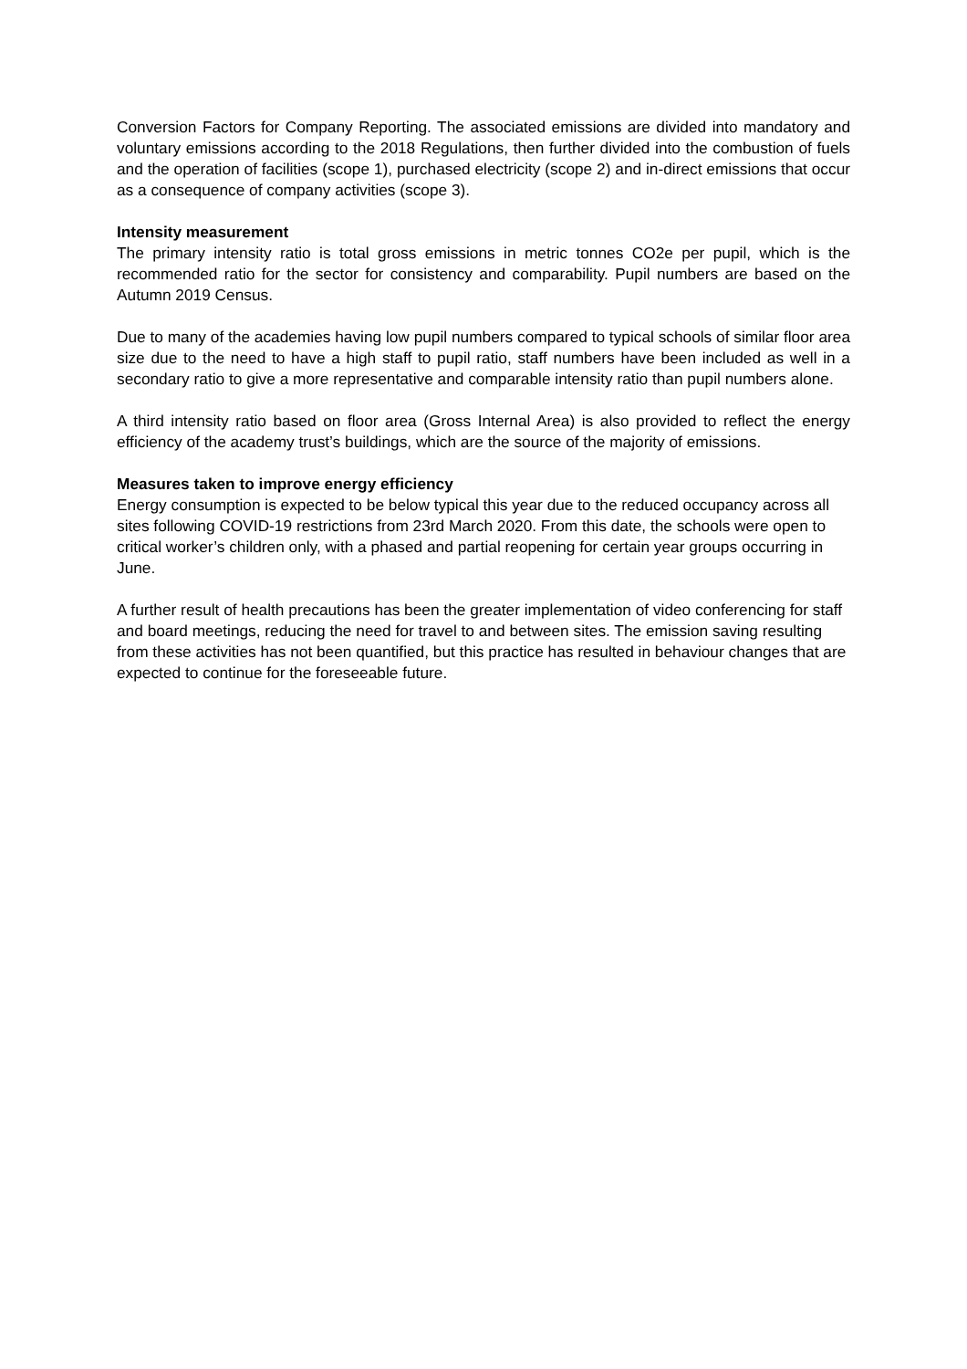Conversion Factors for Company Reporting. The associated emissions are divided into mandatory and voluntary emissions according to the 2018 Regulations, then further divided into the combustion of fuels and the operation of facilities (scope 1), purchased electricity (scope 2) and in-direct emissions that occur as a consequence of company activities (scope 3).
Intensity measurement
The primary intensity ratio is total gross emissions in metric tonnes CO2e per pupil, which is the recommended ratio for the sector for consistency and comparability. Pupil numbers are based on the Autumn 2019 Census.
Due to many of the academies having low pupil numbers compared to typical schools of similar floor area size due to the need to have a high staff to pupil ratio, staff numbers have been included as well in a secondary ratio to give a more representative and comparable intensity ratio than pupil numbers alone.
A third intensity ratio based on floor area (Gross Internal Area) is also provided to reflect the energy efficiency of the academy trust’s buildings, which are the source of the majority of emissions.
Measures taken to improve energy efficiency
Energy consumption is expected to be below typical this year due to the reduced occupancy across all sites following COVID-19 restrictions from 23rd March 2020. From this date, the schools were open to critical worker’s children only, with a phased and partial reopening for certain year groups occurring in June.
A further result of health precautions has been the greater implementation of video conferencing for staff and board meetings, reducing the need for travel to and between sites. The emission saving resulting from these activities has not been quantified, but this practice has resulted in behaviour changes that are expected to continue for the foreseeable future.